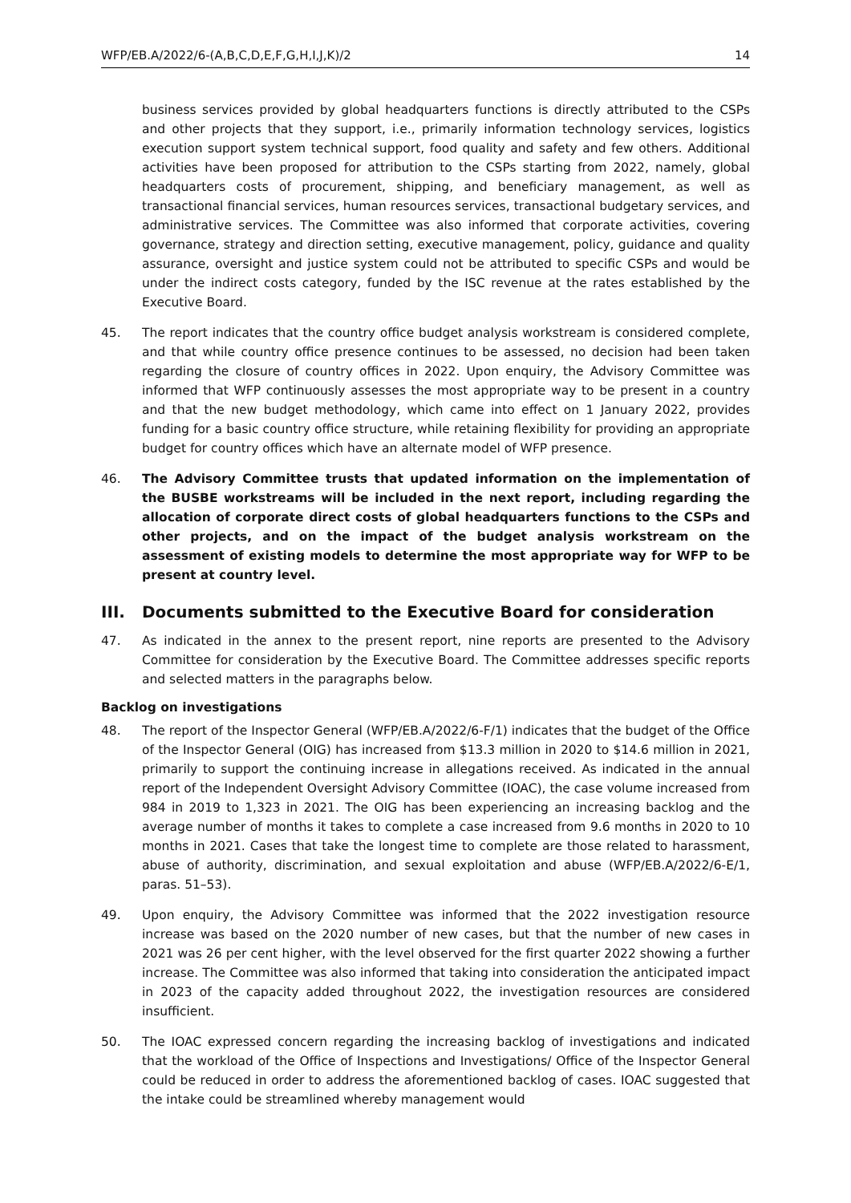WFP/EB.A/2022/6-(A,B,C,D,E,F,G,H,I,J,K)/2 14
business services provided by global headquarters functions is directly attributed to the CSPs and other projects that they support, i.e., primarily information technology services, logistics execution support system technical support, food quality and safety and few others. Additional activities have been proposed for attribution to the CSPs starting from 2022, namely, global headquarters costs of procurement, shipping, and beneficiary management, as well as transactional financial services, human resources services, transactional budgetary services, and administrative services. The Committee was also informed that corporate activities, covering governance, strategy and direction setting, executive management, policy, guidance and quality assurance, oversight and justice system could not be attributed to specific CSPs and would be under the indirect costs category, funded by the ISC revenue at the rates established by the Executive Board.
45. The report indicates that the country office budget analysis workstream is considered complete, and that while country office presence continues to be assessed, no decision had been taken regarding the closure of country offices in 2022. Upon enquiry, the Advisory Committee was informed that WFP continuously assesses the most appropriate way to be present in a country and that the new budget methodology, which came into effect on 1 January 2022, provides funding for a basic country office structure, while retaining flexibility for providing an appropriate budget for country offices which have an alternate model of WFP presence.
46. The Advisory Committee trusts that updated information on the implementation of the BUSBE workstreams will be included in the next report, including regarding the allocation of corporate direct costs of global headquarters functions to the CSPs and other projects, and on the impact of the budget analysis workstream on the assessment of existing models to determine the most appropriate way for WFP to be present at country level.
III. Documents submitted to the Executive Board for consideration
47. As indicated in the annex to the present report, nine reports are presented to the Advisory Committee for consideration by the Executive Board. The Committee addresses specific reports and selected matters in the paragraphs below.
Backlog on investigations
48. The report of the Inspector General (WFP/EB.A/2022/6-F/1) indicates that the budget of the Office of the Inspector General (OIG) has increased from $13.3 million in 2020 to $14.6 million in 2021, primarily to support the continuing increase in allegations received. As indicated in the annual report of the Independent Oversight Advisory Committee (IOAC), the case volume increased from 984 in 2019 to 1,323 in 2021. The OIG has been experiencing an increasing backlog and the average number of months it takes to complete a case increased from 9.6 months in 2020 to 10 months in 2021. Cases that take the longest time to complete are those related to harassment, abuse of authority, discrimination, and sexual exploitation and abuse (WFP/EB.A/2022/6-E/1, paras. 51–53).
49. Upon enquiry, the Advisory Committee was informed that the 2022 investigation resource increase was based on the 2020 number of new cases, but that the number of new cases in 2021 was 26 per cent higher, with the level observed for the first quarter 2022 showing a further increase. The Committee was also informed that taking into consideration the anticipated impact in 2023 of the capacity added throughout 2022, the investigation resources are considered insufficient.
50. The IOAC expressed concern regarding the increasing backlog of investigations and indicated that the workload of the Office of Inspections and Investigations/ Office of the Inspector General could be reduced in order to address the aforementioned backlog of cases. IOAC suggested that the intake could be streamlined whereby management would